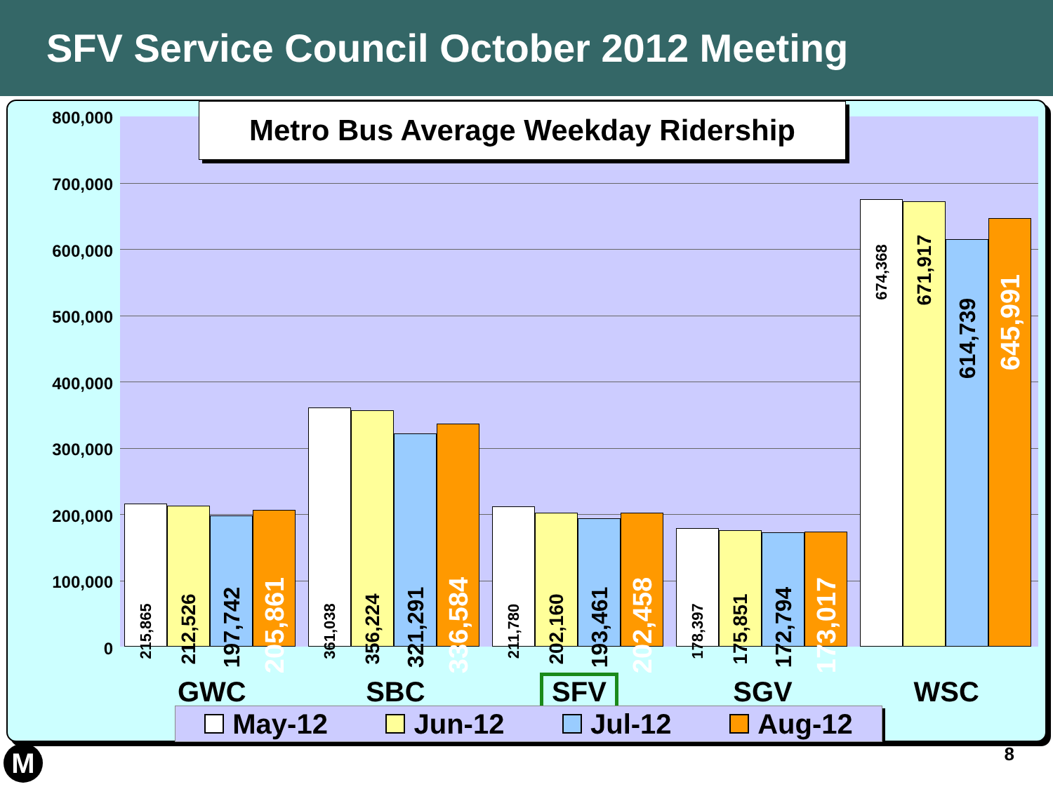SFV Service Council October 2012 Meeting
800,000
700,000
600,000
500,000
400,000
300,000
200,000
100,000
0
215,865
212,526
197,742
205,861
361,038
356,224
321,291
336,584
211,780
202,160
193,461
202,458
178,397
175,851
172,794
173,017
674,368
671,917
614,739
645,991
Metro Bus Average Weekday Ridership
GWC SBC SFV SGV WSC
May-12 Jun-12 Jul-12 Aug-12
M 8